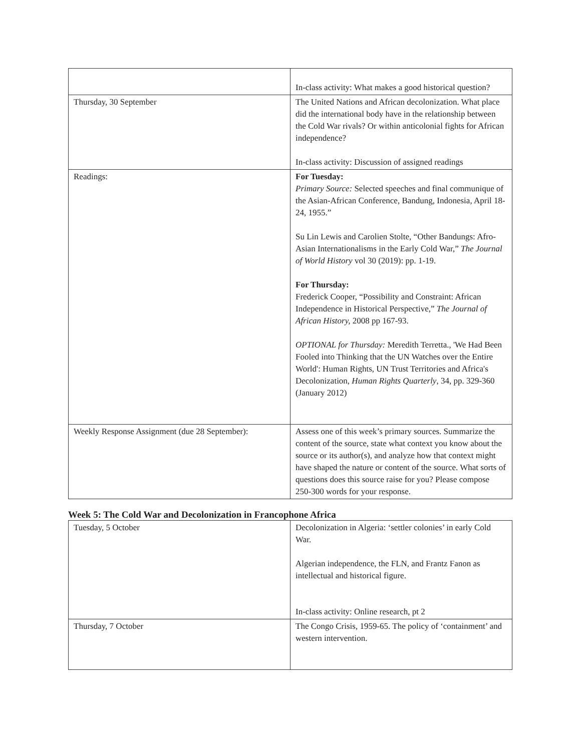| | In-class activity: What makes a good historical question? |
| Thursday, 30 September | The United Nations and African decolonization. What place did the international body have in the relationship between the Cold War rivals? Or within anticolonial fights for African independence? In-class activity: Discussion of assigned readings |
| Readings: | For Tuesday: Primary Source: Selected speeches and final communique of the Asian-African Conference, Bandung, Indonesia, April 18-24, 1955.” Su Lin Lewis and Carolien Stolte, “Other Bandungs: Afro-Asian Internationalisms in the Early Cold War,” The Journal of World History vol 30 (2019): pp. 1-19. For Thursday: Frederick Cooper, “Possibility and Constraint: African Independence in Historical Perspective,” The Journal of African History, 2008 pp 167-93. OPTIONAL for Thursday: Meredith Terretta., 'We Had Been Fooled into Thinking that the UN Watches over the Entire World': Human Rights, UN Trust Territories and Africa's Decolonization, Human Rights Quarterly , 34, pp. 329-360 (January 2012) |
| Weekly Response Assignment (due 28 September): | Assess one of this week’s primary sources. Summarize the content of the source, state what context you know about the source or its author(s), and analyze how that context might have shaped the nature or content of the source. What sorts of questions does this source raise for you? Please compose 250-300 words for your response. |
Week 5: The Cold War and Decolonization in Francophone Africa
| Tuesday, 5 October | Decolonization in Algeria: ‘settler colonies’ in early Cold War. Algerian independence, the FLN, and Frantz Fanon as intellectual and historical figure. In-class activity: Online research, pt 2 |
| Thursday, 7 October | The Congo Crisis, 1959-65. The policy of ‘containment’ and western intervention. |